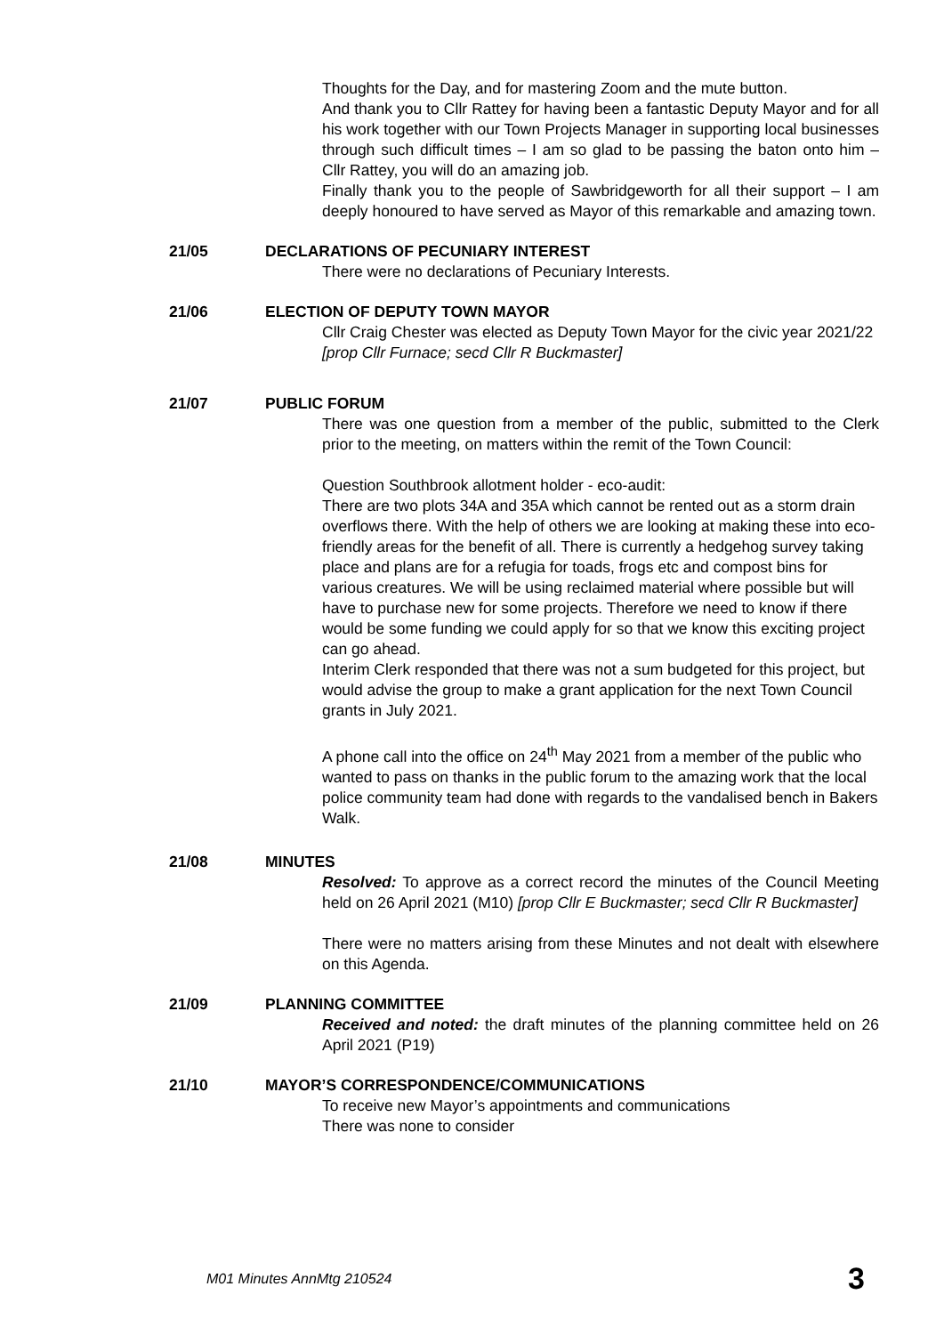Thoughts for the Day, and for mastering Zoom and the mute button.
And thank you to Cllr Rattey for having been a fantastic Deputy Mayor and for all his work together with our Town Projects Manager in supporting local businesses through such difficult times – I am so glad to be passing the baton onto him – Cllr Rattey, you will do an amazing job.
Finally thank you to the people of Sawbridgeworth for all their support – I am deeply honoured to have served as Mayor of this remarkable and amazing town.
21/05 DECLARATIONS OF PECUNIARY INTEREST
There were no declarations of Pecuniary Interests.
21/06 ELECTION OF DEPUTY TOWN MAYOR
Cllr Craig Chester was elected as Deputy Town Mayor for the civic year 2021/22
[prop Cllr Furnace; secd Cllr R Buckmaster]
21/07 PUBLIC FORUM
There was one question from a member of the public, submitted to the Clerk prior to the meeting, on matters within the remit of the Town Council:
Question Southbrook allotment holder - eco-audit:
There are two plots 34A and 35A which cannot be rented out as a storm drain overflows there. With the help of others we are looking at making these into eco-friendly areas for the benefit of all. There is currently a hedgehog survey taking place and plans are for a refugia for toads, frogs etc and compost bins for various creatures. We will be using reclaimed material where possible but will have to purchase new for some projects. Therefore we need to know if there would be some funding we could apply for so that we know this exciting project can go ahead.
Interim Clerk responded that there was not a sum budgeted for this project, but would advise the group to make a grant application for the next Town Council grants in July 2021.
A phone call into the office on 24<sup>th</sup> May 2021 from a member of the public who wanted to pass on thanks in the public forum to the amazing work that the local police community team had done with regards to the vandalised bench in Bakers Walk.
21/08 MINUTES
Resolved: To approve as a correct record the minutes of the Council Meeting held on 26 April 2021 (M10) [prop Cllr E Buckmaster; secd Cllr R Buckmaster]
There were no matters arising from these Minutes and not dealt with elsewhere on this Agenda.
21/09 PLANNING COMMITTEE
Received and noted: the draft minutes of the planning committee held on 26 April 2021 (P19)
21/10 MAYOR’S CORRESPONDENCE/COMMUNICATIONS
To receive new Mayor’s appointments and communications
There was none to consider
M01 Minutes AnnMtg 210524 3